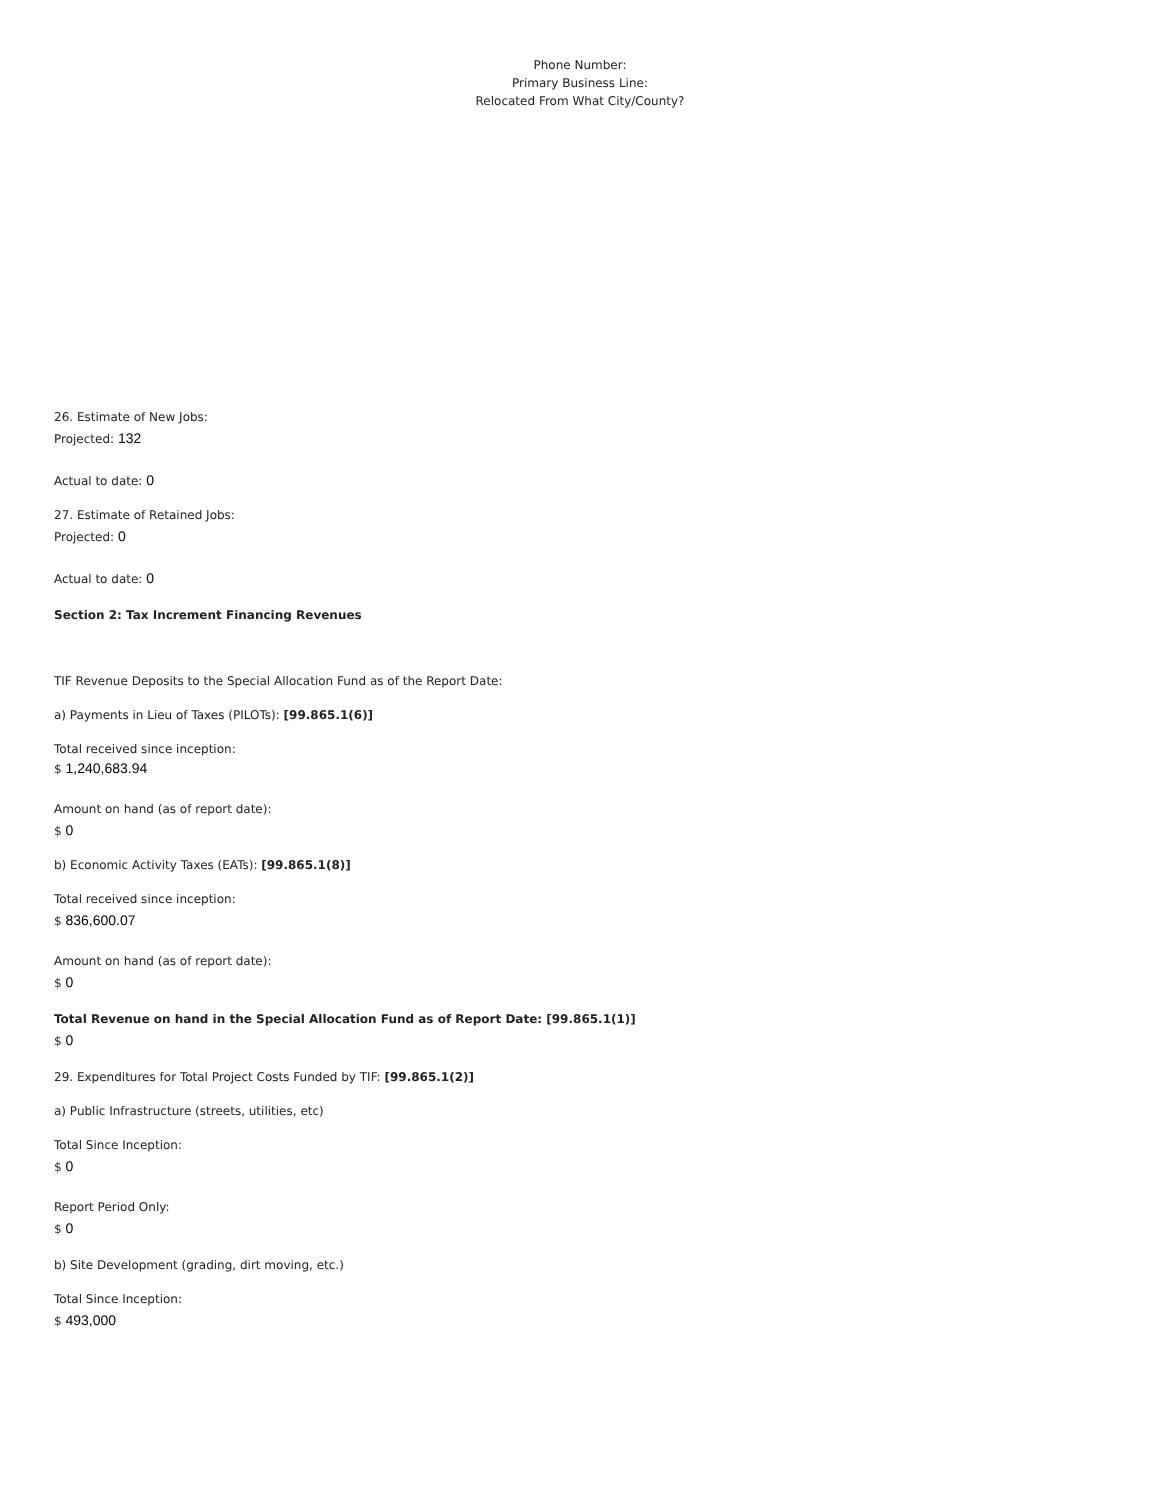Phone Number:
Primary Business Line:
Relocated From What City/County?
26. Estimate of New Jobs:
Projected: 132
Actual to date: 0
27. Estimate of Retained Jobs:
Projected: 0
Actual to date: 0
Section 2: Tax Increment Financing Revenues
TIF Revenue Deposits to the Special Allocation Fund as of the Report Date:
a) Payments in Lieu of Taxes (PILOTs): [99.865.1(6)]
Total received since inception:
$ 1,240,683.94
Amount on hand (as of report date):
$ 0
b) Economic Activity Taxes (EATs): [99.865.1(8)]
Total received since inception:
$ 836,600.07
Amount on hand (as of report date):
$ 0
Total Revenue on hand in the Special Allocation Fund as of Report Date: [99.865.1(1)]
$ 0
29. Expenditures for Total Project Costs Funded by TIF: [99.865.1(2)]
a) Public Infrastructure (streets, utilities, etc)
Total Since Inception:
$ 0
Report Period Only:
$ 0
b) Site Development (grading, dirt moving, etc.)
Total Since Inception:
$ 493,000